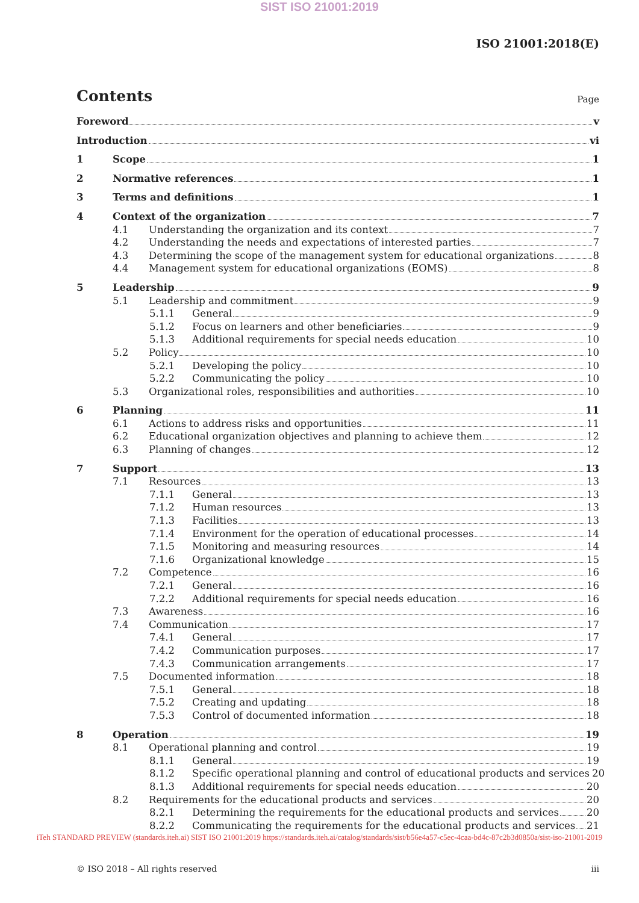SIST ISO 21001:2019
ISO 21001:2018(E)
Contents
Page
Foreword v
Introduction vi
1 Scope 1
2 Normative references 1
3 Terms and definitions 1
4 Context of the organization 7
4.1 Understanding the organization and its context 7
4.2 Understanding the needs and expectations of interested parties 7
4.3 Determining the scope of the management system for educational organizations 8
4.4 Management system for educational organizations (EOMS) 8
5 Leadership 9
5.1 Leadership and commitment 9
5.1.1 General 9
5.1.2 Focus on learners and other beneficiaries 9
5.1.3 Additional requirements for special needs education 10
5.2 Policy 10
5.2.1 Developing the policy 10
5.2.2 Communicating the policy 10
5.3 Organizational roles, responsibilities and authorities 10
6 Planning 11
6.1 Actions to address risks and opportunities 11
6.2 Educational organization objectives and planning to achieve them 12
6.3 Planning of changes 12
7 Support 13
7.1 Resources 13
7.1.1 General 13
7.1.2 Human resources 13
7.1.3 Facilities 13
7.1.4 Environment for the operation of educational processes 14
7.1.5 Monitoring and measuring resources 14
7.1.6 Organizational knowledge 15
7.2 Competence 16
7.2.1 General 16
7.2.2 Additional requirements for special needs education 16
7.3 Awareness 16
7.4 Communication 17
7.4.1 General 17
7.4.2 Communication purposes 17
7.4.3 Communication arrangements 17
7.5 Documented information 18
7.5.1 General 18
7.5.2 Creating and updating 18
7.5.3 Control of documented information 18
8 Operation 19
8.1 Operational planning and control 19
8.1.1 General 19
8.1.2 Specific operational planning and control of educational products and services 20
8.1.3 Additional requirements for special needs education 20
8.2 Requirements for the educational products and services 20
8.2.1 Determining the requirements for the educational products and services 20
8.2.2 Communicating the requirements for the educational products and services 21
iTeh STANDARD PREVIEW (standards.iteh.ai) SIST ISO 21001:2019 https://standards.iteh.ai/catalog/standards/sist/b56e4a57-c5ec-4caa-bd4c-87c2b3d0850a/sist-iso-21001-2019
© ISO 2018 – All rights reserved iii